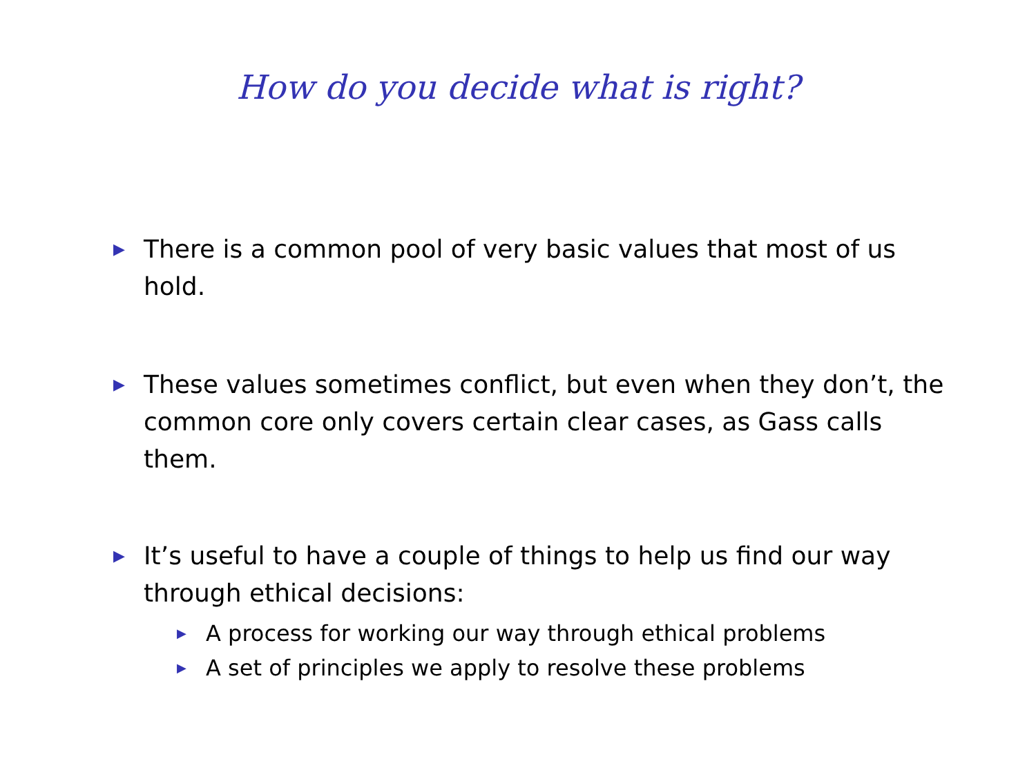How do you decide what is right?
▶ There is a common pool of very basic values that most of us hold.
▶ These values sometimes conflict, but even when they don’t, the common core only covers certain clear cases, as Gass calls them.
▶ It’s useful to have a couple of things to help us find our way through ethical decisions:
▶ A process for working our way through ethical problems
▶ A set of principles we apply to resolve these problems